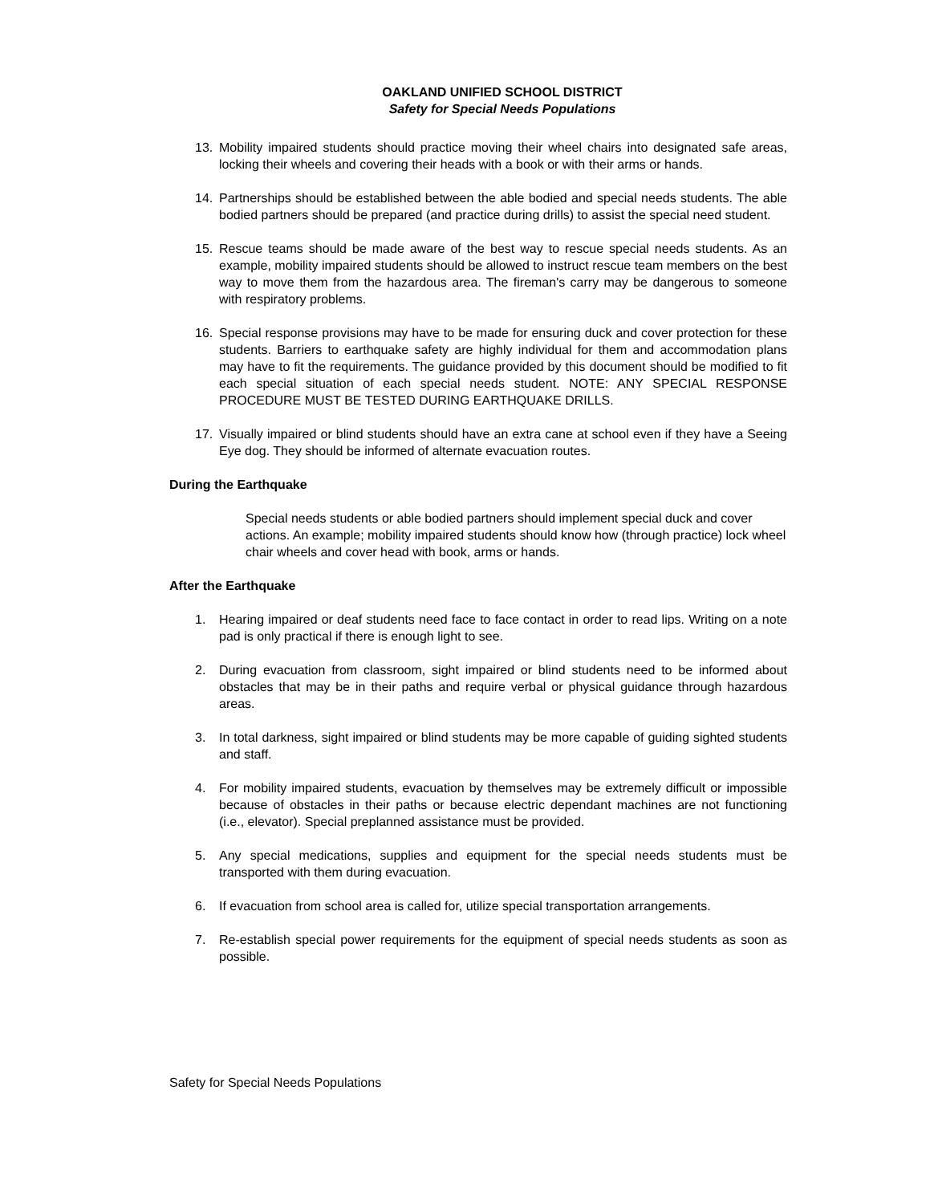OAKLAND UNIFIED SCHOOL DISTRICT
Safety for Special Needs Populations
13. Mobility impaired students should practice moving their wheel chairs into designated safe areas, locking their wheels and covering their heads with a book or with their arms or hands.
14. Partnerships should be established between the able bodied and special needs students. The able bodied partners should be prepared (and practice during drills) to assist the special need student.
15. Rescue teams should be made aware of the best way to rescue special needs students. As an example, mobility impaired students should be allowed to instruct rescue team members on the best way to move them from the hazardous area. The fireman's carry may be dangerous to someone with respiratory problems.
16. Special response provisions may have to be made for ensuring duck and cover protection for these students. Barriers to earthquake safety are highly individual for them and accommodation plans may have to fit the requirements. The guidance provided by this document should be modified to fit each special situation of each special needs student. NOTE: ANY SPECIAL RESPONSE PROCEDURE MUST BE TESTED DURING EARTHQUAKE DRILLS.
17. Visually impaired or blind students should have an extra cane at school even if they have a Seeing Eye dog. They should be informed of alternate evacuation routes.
During the Earthquake
Special needs students or able bodied partners should implement special duck and cover actions. An example; mobility impaired students should know how (through practice) lock wheel chair wheels and cover head with book, arms or hands.
After the Earthquake
1. Hearing impaired or deaf students need face to face contact in order to read lips. Writing on a note pad is only practical if there is enough light to see.
2. During evacuation from classroom, sight impaired or blind students need to be informed about obstacles that may be in their paths and require verbal or physical guidance through hazardous areas.
3. In total darkness, sight impaired or blind students may be more capable of guiding sighted students and staff.
4. For mobility impaired students, evacuation by themselves may be extremely difficult or impossible because of obstacles in their paths or because electric dependant machines are not functioning (i.e., elevator). Special preplanned assistance must be provided.
5. Any special medications, supplies and equipment for the special needs students must be transported with them during evacuation.
6. If evacuation from school area is called for, utilize special transportation arrangements.
7. Re-establish special power requirements for the equipment of special needs students as soon as possible.
Safety for Special Needs Populations